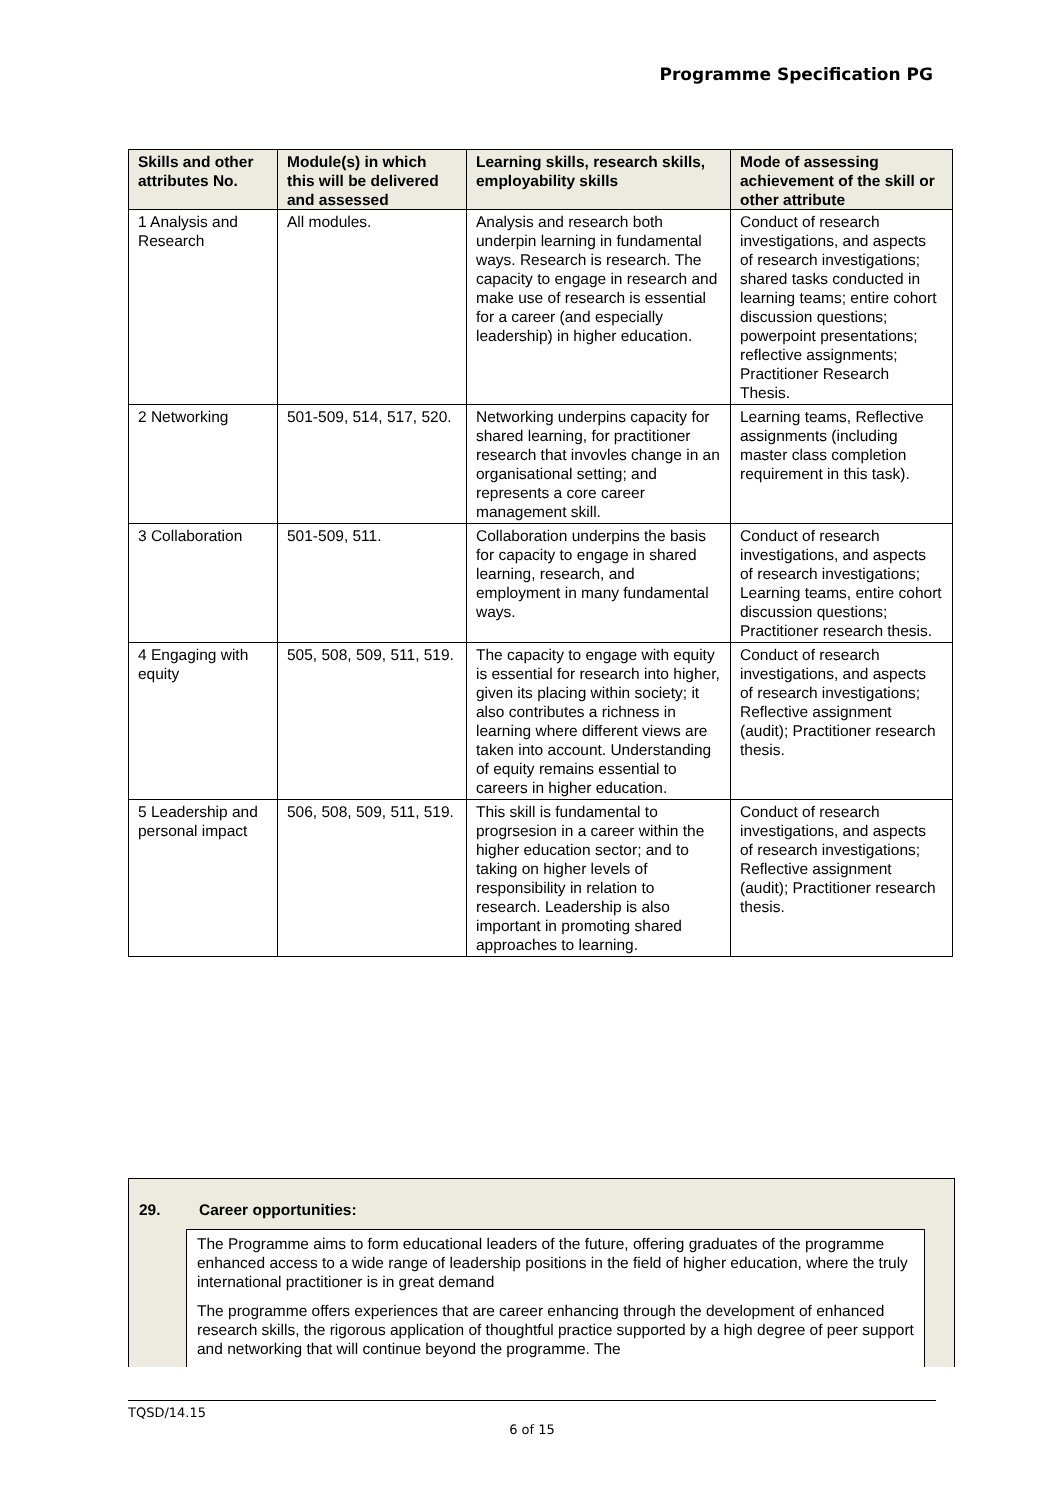Programme Specification PG
| Skills and other attributes No. | Module(s) in which this will be delivered and assessed | Learning skills, research skills, employability skills | Mode of assessing achievement of the skill or other attribute |
| --- | --- | --- | --- |
| 1 Analysis and Research | All modules. | Analysis and research both underpin learning in fundamental ways. Research is research. The capacity to engage in research and make use of research is essential for a career (and especially leadership) in higher education. | Conduct of research investigations, and aspects of research investigations; shared tasks conducted in learning teams; entire cohort discussion questions; powerpoint presentations; reflective assignments; Practitioner Research Thesis. |
| 2 Networking | 501-509, 514, 517, 520. | Networking underpins capacity for shared learning, for practitioner research that invovles change in an organisational setting; and represents a core career management skill. | Learning teams, Reflective assignments (including master class completion requirement in this task). |
| 3 Collaboration | 501-509, 511. | Collaboration underpins the basis for capacity to engage in shared learning, research, and employment in many fundamental ways. | Conduct of research investigations, and aspects of research investigations; Learning teams, entire cohort discussion questions; Practitioner research thesis. |
| 4 Engaging with equity | 505, 508, 509, 511, 519. | The capacity to engage with equity is essential for research into higher, given its placing within society; it also contributes a richness in learning where different views are taken into account. Understanding of equity remains essential to careers in higher education. | Conduct of research investigations, and aspects of research investigations; Reflective assignment (audit); Practitioner research thesis. |
| 5 Leadership and personal impact | 506, 508, 509, 511, 519. | This skill is fundamental to progrsesion in a career within the higher education sector; and to taking on higher levels of responsibility in relation to research. Leadership is also important in promoting shared approaches to learning. | Conduct of research investigations, and aspects of research investigations; Reflective assignment (audit); Practitioner research thesis. |
29. Career opportunities:
The Programme aims to form educational leaders of the future, offering graduates of the programme enhanced access to a wide range of leadership positions in the field of higher education, where the truly international practitioner is in great demand
The programme offers experiences that are career enhancing through the development of enhanced research skills, the rigorous application of thoughtful practice supported by a high degree of peer support and networking that will continue beyond the programme. The
TQSD/14.15
6 of 15